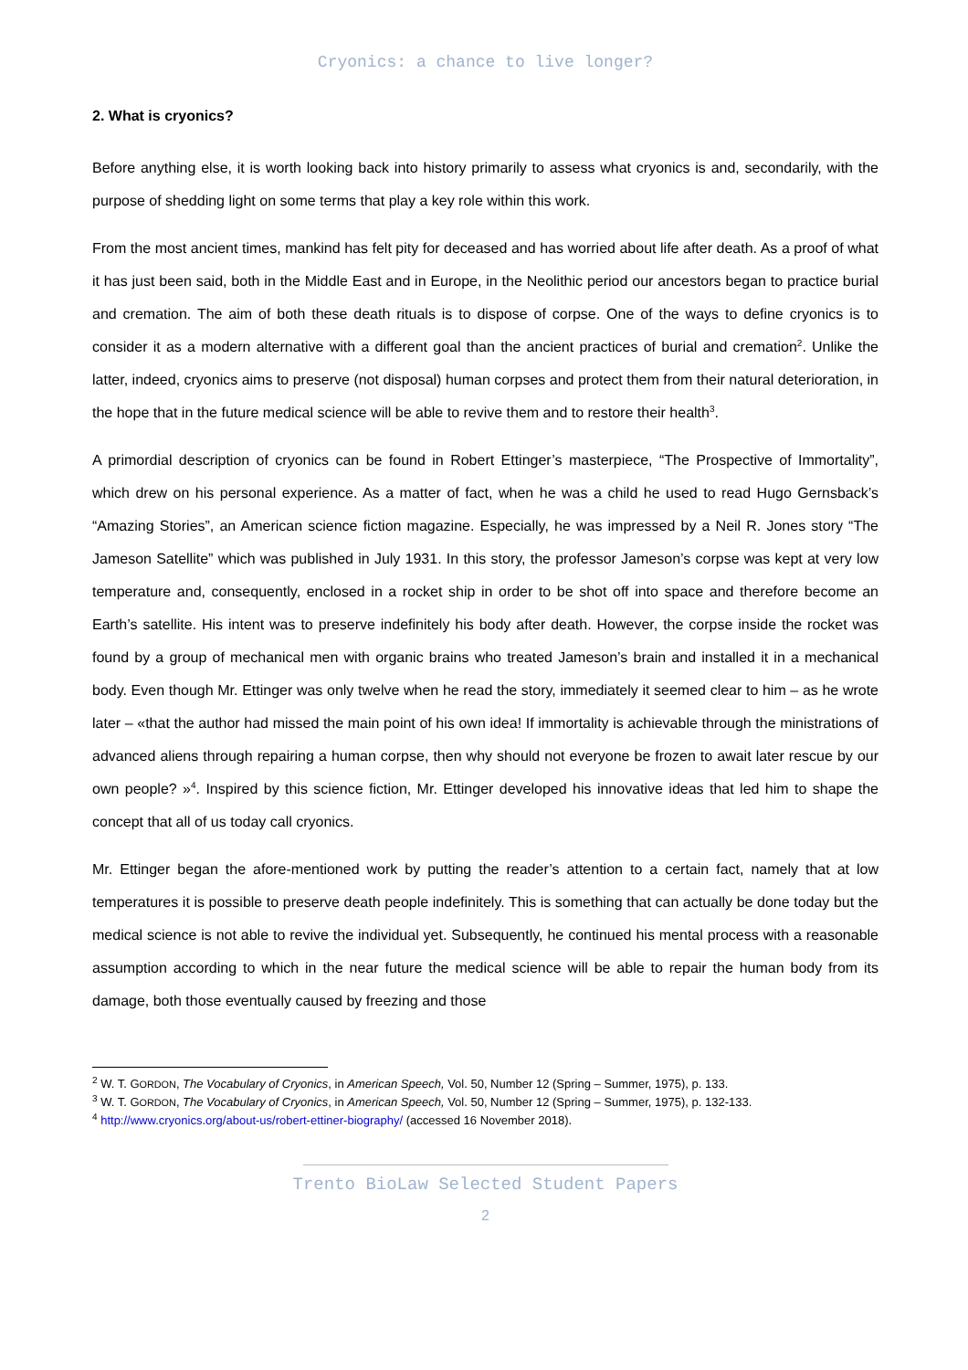Cryonics: a chance to live longer?
2. What is cryonics?
Before anything else, it is worth looking back into history primarily to assess what cryonics is and, secondarily, with the purpose of shedding light on some terms that play a key role within this work.
From the most ancient times, mankind has felt pity for deceased and has worried about life after death. As a proof of what it has just been said, both in the Middle East and in Europe, in the Neolithic period our ancestors began to practice burial and cremation. The aim of both these death rituals is to dispose of corpse. One of the ways to define cryonics is to consider it as a modern alternative with a different goal than the ancient practices of burial and cremation<sup>2</sup>. Unlike the latter, indeed, cryonics aims to preserve (not disposal) human corpses and protect them from their natural deterioration, in the hope that in the future medical science will be able to revive them and to restore their health<sup>3</sup>.
A primordial description of cryonics can be found in Robert Ettinger’s masterpiece, “The Prospective of Immortality”, which drew on his personal experience. As a matter of fact, when he was a child he used to read Hugo Gernsback’s “Amazing Stories”, an American science fiction magazine. Especially, he was impressed by a Neil R. Jones story “The Jameson Satellite” which was published in July 1931. In this story, the professor Jameson’s corpse was kept at very low temperature and, consequently, enclosed in a rocket ship in order to be shot off into space and therefore become an Earth’s satellite. His intent was to preserve indefinitely his body after death. However, the corpse inside the rocket was found by a group of mechanical men with organic brains who treated Jameson’s brain and installed it in a mechanical body. Even though Mr. Ettinger was only twelve when he read the story, immediately it seemed clear to him – as he wrote later – «that the author had missed the main point of his own idea! If immortality is achievable through the ministrations of advanced aliens through repairing a human corpse, then why should not everyone be frozen to await later rescue by our own people? »<sup>4</sup>. Inspired by this science fiction, Mr. Ettinger developed his innovative ideas that led him to shape the concept that all of us today call cryonics.
Mr. Ettinger began the afore-mentioned work by putting the reader’s attention to a certain fact, namely that at low temperatures it is possible to preserve death people indefinitely. This is something that can actually be done today but the medical science is not able to revive the individual yet. Subsequently, he continued his mental process with a reasonable assumption according to which in the near future the medical science will be able to repair the human body from its damage, both those eventually caused by freezing and those
<sup>2</sup> W. T. GORDON, The Vocabulary of Cryonics, in American Speech, Vol. 50, Number 12 (Spring – Summer, 1975), p. 133.
<sup>3</sup> W. T. GORDON, The Vocabulary of Cryonics, in American Speech, Vol. 50, Number 12 (Spring – Summer, 1975), p. 132-133.
<sup>4</sup> http://www.cryonics.org/about-us/robert-ettiner-biography/ (accessed 16 November 2018).
Trento BioLaw Selected Student Papers
2